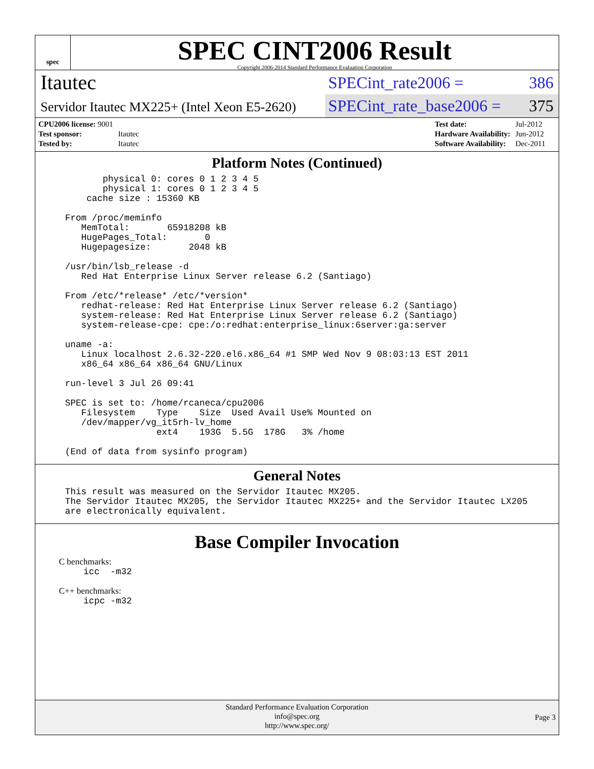spec
SPEC CINT2006 Result
Copyright 2006-2014 Standard Performance Evaluation Corporation
Itautec
SPECint_rate2006 = 386
Servidor Itautec MX225+ (Intel Xeon E5-2620)
SPECint_rate_base2006 = 375
| CPU2006 license: 9001 | |
| Test sponsor: | Itautec |
| Tested by: | Itautec |
| Test date: | Jul-2012 |
| Hardware Availability: | Jun-2012 |
| Software Availability: | Dec-2011 |
Platform Notes (Continued)
       physical 0: cores 0 1 2 3 4 5
       physical 1: cores 0 1 2 3 4 5
    cache size : 15360 KB

From /proc/meminfo
   MemTotal:       65918208 kB
   HugePages_Total:       0
   Hugepagesize:       2048 kB

/usr/bin/lsb_release -d
   Red Hat Enterprise Linux Server release 6.2 (Santiago)

From /etc/*release* /etc/*version*
   redhat-release: Red Hat Enterprise Linux Server release 6.2 (Santiago)
   system-release: Red Hat Enterprise Linux Server release 6.2 (Santiago)
   system-release-cpe: cpe:/o:redhat:enterprise_linux:6server:ga:server

uname -a:
   Linux localhost 2.6.32-220.el6.x86_64 #1 SMP Wed Nov 9 08:03:13 EST 2011
   x86_64 x86_64 x86_64 GNU/Linux

run-level 3 Jul 26 09:41

SPEC is set to: /home/rcaneca/cpu2006
   Filesystem    Type    Size  Used Avail Use% Mounted on
   /dev/mapper/vg_it5rh-lv_home
                 ext4    193G  5.5G  178G   3% /home

(End of data from sysinfo program)
General Notes
This result was measured on the Servidor Itautec MX205.
The Servidor Itautec MX205, the Servidor Itautec MX225+ and the Servidor Itautec LX205
are electronically equivalent.
Base Compiler Invocation
C benchmarks:
icc  -m32
C++ benchmarks:
icpc -m32
Standard Performance Evaluation Corporation
info@spec.org
http://www.spec.org/
Page 3